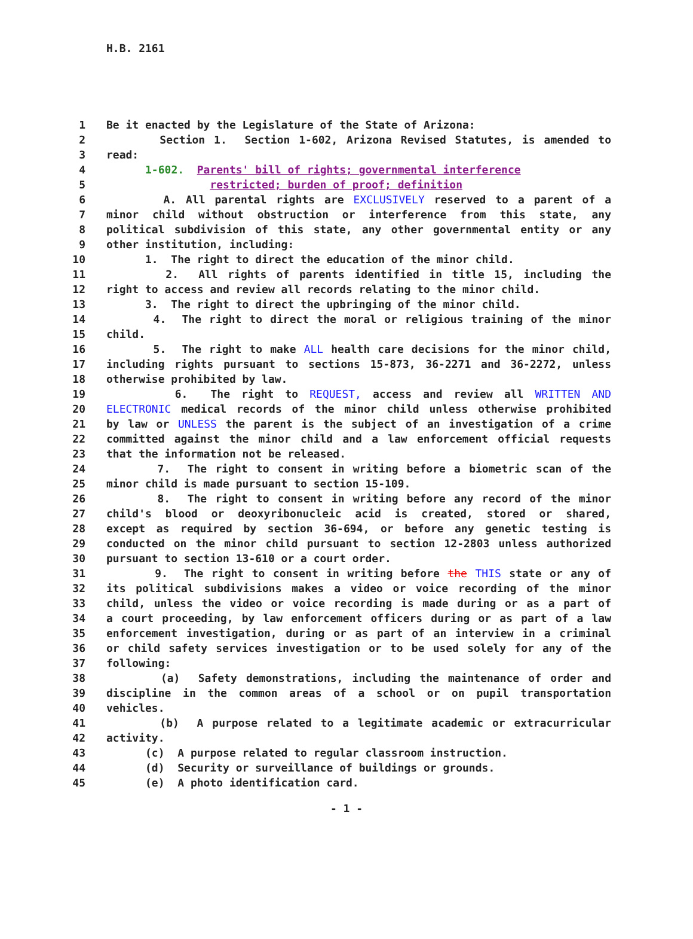H.B. 2161
1 Be it enacted by the Legislature of the State of Arizona:
2 Section 1. Section 1-602, Arizona Revised Statutes, is amended to
3 read:
4 1-602. Parents' bill of rights; governmental interference
5 restricted; burden of proof; definition
6 A. All parental rights are EXCLUSIVELY reserved to a parent of a
7 minor child without obstruction or interference from this state, any
8 political subdivision of this state, any other governmental entity or any
9 other institution, including:
10 1. The right to direct the education of the minor child.
11 2. All rights of parents identified in title 15, including the
12 right to access and review all records relating to the minor child.
13 3. The right to direct the upbringing of the minor child.
14 4. The right to direct the moral or religious training of the minor
15 child.
16 5. The right to make ALL health care decisions for the minor child,
17 including rights pursuant to sections 15-873, 36-2271 and 36-2272, unless
18 otherwise prohibited by law.
19 6. The right to REQUEST, access and review all WRITTEN AND
20 ELECTRONIC medical records of the minor child unless otherwise prohibited
21 by law or UNLESS the parent is the subject of an investigation of a crime
22 committed against the minor child and a law enforcement official requests
23 that the information not be released.
24 7. The right to consent in writing before a biometric scan of the
25 minor child is made pursuant to section 15-109.
26 8. The right to consent in writing before any record of the minor
27 child's blood or deoxyribonucleic acid is created, stored or shared,
28 except as required by section 36-694, or before any genetic testing is
29 conducted on the minor child pursuant to section 12-2803 unless authorized
30 pursuant to section 13-610 or a court order.
31 9. The right to consent in writing before the THIS state or any of
32 its political subdivisions makes a video or voice recording of the minor
33 child, unless the video or voice recording is made during or as a part of
34 a court proceeding, by law enforcement officers during or as part of a law
35 enforcement investigation, during or as part of an interview in a criminal
36 or child safety services investigation or to be used solely for any of the
37 following:
38 (a) Safety demonstrations, including the maintenance of order and
39 discipline in the common areas of a school or on pupil transportation
40 vehicles.
41 (b) A purpose related to a legitimate academic or extracurricular
42 activity.
43 (c) A purpose related to regular classroom instruction.
44 (d) Security or surveillance of buildings or grounds.
45 (e) A photo identification card.
- 1 -